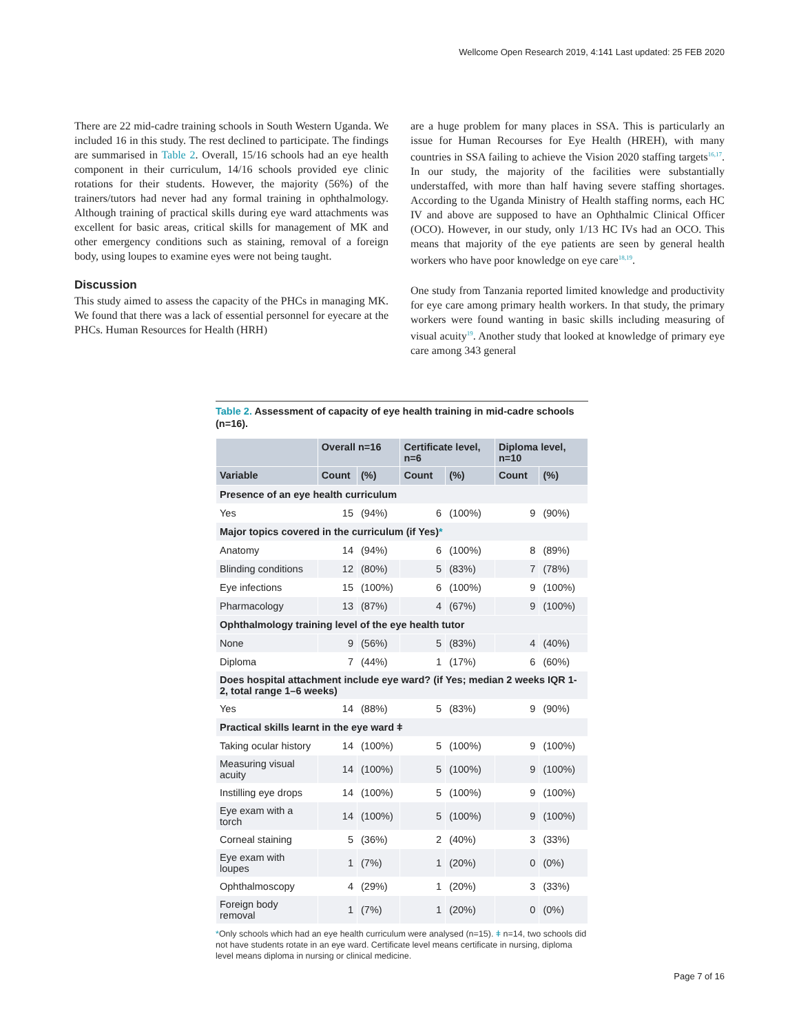Wellcome Open Research 2019, 4:141 Last updated: 25 FEB 2020
There are 22 mid-cadre training schools in South Western Uganda. We included 16 in this study. The rest declined to participate. The findings are summarised in Table 2. Overall, 15/16 schools had an eye health component in their curriculum, 14/16 schools provided eye clinic rotations for their students. However, the majority (56%) of the trainers/tutors had never had any formal training in ophthalmology. Although training of practical skills during eye ward attachments was excellent for basic areas, critical skills for management of MK and other emergency conditions such as staining, removal of a foreign body, using loupes to examine eyes were not being taught.
Discussion
This study aimed to assess the capacity of the PHCs in managing MK. We found that there was a lack of essential personnel for eyecare at the PHCs. Human Resources for Health (HRH)
are a huge problem for many places in SSA. This is particularly an issue for Human Recourses for Eye Health (HREH), with many countries in SSA failing to achieve the Vision 2020 staffing targets<sup>16,17</sup>. In our study, the majority of the facilities were substantially understaffed, with more than half having severe staffing shortages. According to the Uganda Ministry of Health staffing norms, each HC IV and above are supposed to have an Ophthalmic Clinical Officer (OCO). However, in our study, only 1/13 HC IVs had an OCO. This means that majority of the eye patients are seen by general health workers who have poor knowledge on eye care<sup>18,19</sup>.
One study from Tanzania reported limited knowledge and productivity for eye care among primary health workers. In that study, the primary workers were found wanting in basic skills including measuring of visual acuity<sup>19</sup>. Another study that looked at knowledge of primary eye care among 343 general
Table 2. Assessment of capacity of eye health training in mid-cadre schools (n=16).
| | Overall n=16 | | Certificate level, n=6 | | Diploma level, n=10 | |
| --- | --- | --- | --- | --- | --- | --- |
| Variable | Count | (%) | Count | (%) | Count | (%) |
| Presence of an eye health curriculum | | | | | | |
| Yes | 15 | (94%) | 6 | (100%) | 9 | (90%) |
| Major topics covered in the curriculum (if Yes) * | | | | | | |
| Anatomy | 14 | (94%) | 6 | (100%) | 8 | (89%) |
| Blinding conditions | 12 | (80%) | 5 | (83%) | 7 | (78%) |
| Eye infections | 15 | (100%) | 6 | (100%) | 9 | (100%) |
| Pharmacology | 13 | (87%) | 4 | (67%) | 9 | (100%) |
| Ophthalmology training level of the eye health tutor | | | | | | |
| None | 9 | (56%) | 5 | (83%) | 4 | (40%) |
| Diploma | 7 | (44%) | 1 | (17%) | 6 | (60%) |
| Does hospital attachment include eye ward? (if Yes; median 2 weeks IQR 1-2, total range 1–6 weeks) | | | | | | |
| Yes | 14 | (88%) | 5 | (83%) | 9 | (90%) |
| Practical skills learnt in the eye ward ǂ | | | | | | |
| Taking ocular history | 14 | (100%) | 5 | (100%) | 9 | (100%) |
| Measuring visual acuity | 14 | (100%) | 5 | (100%) | 9 | (100%) |
| Instilling eye drops | 14 | (100%) | 5 | (100%) | 9 | (100%) |
| Eye exam with a torch | 14 | (100%) | 5 | (100%) | 9 | (100%) |
| Corneal staining | 5 | (36%) | 2 | (40%) | 3 | (33%) |
| Eye exam with loupes | 1 | (7%) | 1 | (20%) | 0 | (0%) |
| Ophthalmoscopy | 4 | (29%) | 1 | (20%) | 3 | (33%) |
| Foreign body removal | 1 | (7%) | 1 | (20%) | 0 | (0%) |
*Only schools which had an eye health curriculum were analysed (n=15). ǂ n=14, two schools did not have students rotate in an eye ward. Certificate level means certificate in nursing, diploma level means diploma in nursing or clinical medicine.
Page 7 of 16